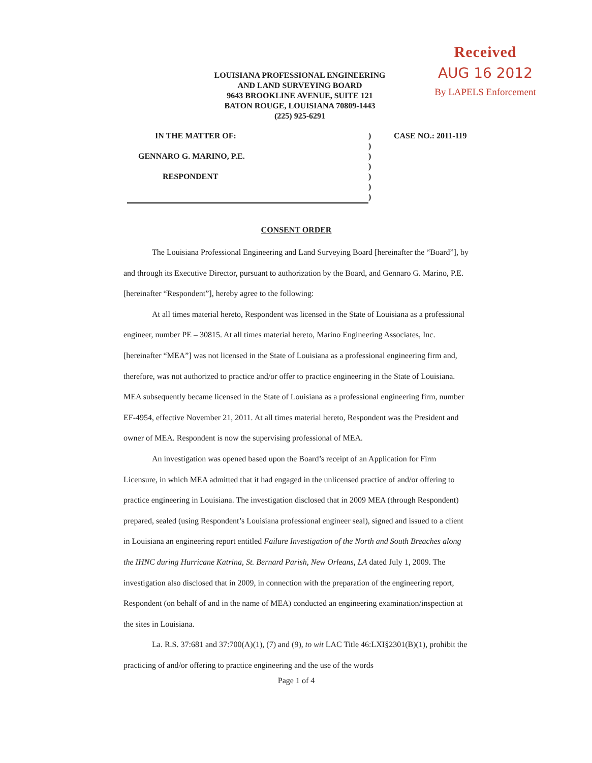Received
AUG 16 2012
By LAPELS Enforcement
LOUISIANA PROFESSIONAL ENGINEERING
AND LAND SURVEYING BOARD
9643 BROOKLINE AVENUE, SUITE 121
BATON ROUGE, LOUISIANA 70809-1443
(225) 925-6291
| IN THE MATTER OF: | ) | CASE NO.: 2011-119 |
| | ) | |
| GENNARO G. MARINO, P.E. | ) | |
| | ) | |
| RESPONDENT | ) | |
| | ) | |
| | ) | |
CONSENT ORDER
The Louisiana Professional Engineering and Land Surveying Board [hereinafter the “Board”], by and through its Executive Director, pursuant to authorization by the Board, and Gennaro G. Marino, P.E. [hereinafter “Respondent”], hereby agree to the following:
At all times material hereto, Respondent was licensed in the State of Louisiana as a professional engineer, number PE – 30815. At all times material hereto, Marino Engineering Associates, Inc. [hereinafter “MEA”] was not licensed in the State of Louisiana as a professional engineering firm and, therefore, was not authorized to practice and/or offer to practice engineering in the State of Louisiana. MEA subsequently became licensed in the State of Louisiana as a professional engineering firm, number EF-4954, effective November 21, 2011. At all times material hereto, Respondent was the President and owner of MEA. Respondent is now the supervising professional of MEA.
An investigation was opened based upon the Board’s receipt of an Application for Firm Licensure, in which MEA admitted that it had engaged in the unlicensed practice of and/or offering to practice engineering in Louisiana. The investigation disclosed that in 2009 MEA (through Respondent) prepared, sealed (using Respondent’s Louisiana professional engineer seal), signed and issued to a client in Louisiana an engineering report entitled Failure Investigation of the North and South Breaches along the IHNC during Hurricane Katrina, St. Bernard Parish, New Orleans, LA dated July 1, 2009. The investigation also disclosed that in 2009, in connection with the preparation of the engineering report, Respondent (on behalf of and in the name of MEA) conducted an engineering examination/inspection at the sites in Louisiana.
La. R.S. 37:681 and 37:700(A)(1), (7) and (9), to wit LAC Title 46:LXI§2301(B)(1), prohibit the practicing of and/or offering to practice engineering and the use of the words
Page 1 of 4